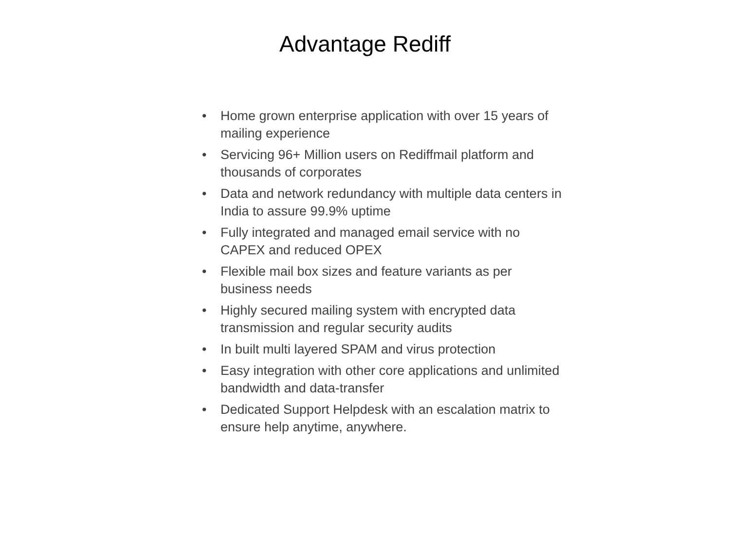Advantage Rediff
• Home grown enterprise application with over 15 years of mailing experience
• Servicing 96+ Million users on Rediffmail platform and thousands of corporates
• Data and network redundancy with multiple data centers in India to assure 99.9% uptime
• Fully integrated and managed email service with no CAPEX and reduced OPEX
• Flexible mail box sizes and feature variants as per business needs
• Highly secured mailing system with encrypted data transmission and regular security audits
• In built multi layered SPAM and virus protection
• Easy integration with other core applications and unlimited bandwidth and data-transfer
• Dedicated Support Helpdesk with an escalation matrix to ensure help anytime, anywhere.